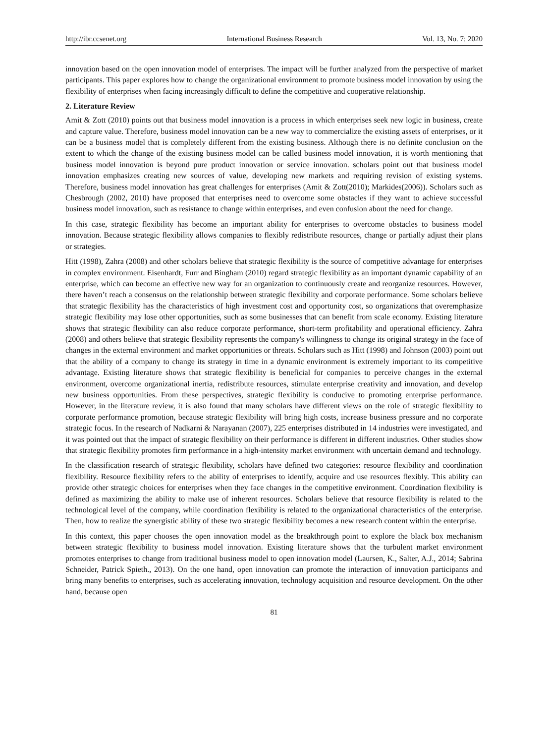http://ibr.ccsenet.org International Business Research Vol. 13, No. 7; 2020
innovation based on the open innovation model of enterprises. The impact will be further analyzed from the perspective of market participants. This paper explores how to change the organizational environment to promote business model innovation by using the flexibility of enterprises when facing increasingly difficult to define the competitive and cooperative relationship.
2. Literature Review
Amit & Zott (2010) points out that business model innovation is a process in which enterprises seek new logic in business, create and capture value. Therefore, business model innovation can be a new way to commercialize the existing assets of enterprises, or it can be a business model that is completely different from the existing business. Although there is no definite conclusion on the extent to which the change of the existing business model can be called business model innovation, it is worth mentioning that business model innovation is beyond pure product innovation or service innovation. scholars point out that business model innovation emphasizes creating new sources of value, developing new markets and requiring revision of existing systems. Therefore, business model innovation has great challenges for enterprises (Amit & Zott(2010); Markides(2006)). Scholars such as Chesbrough (2002, 2010) have proposed that enterprises need to overcome some obstacles if they want to achieve successful business model innovation, such as resistance to change within enterprises, and even confusion about the need for change.
In this case, strategic flexibility has become an important ability for enterprises to overcome obstacles to business model innovation. Because strategic flexibility allows companies to flexibly redistribute resources, change or partially adjust their plans or strategies.
Hitt (1998), Zahra (2008) and other scholars believe that strategic flexibility is the source of competitive advantage for enterprises in complex environment. Eisenhardt, Furr and Bingham (2010) regard strategic flexibility as an important dynamic capability of an enterprise, which can become an effective new way for an organization to continuously create and reorganize resources. However, there haven’t reach a consensus on the relationship between strategic flexibility and corporate performance. Some scholars believe that strategic flexibility has the characteristics of high investment cost and opportunity cost, so organizations that overemphasize strategic flexibility may lose other opportunities, such as some businesses that can benefit from scale economy. Existing literature shows that strategic flexibility can also reduce corporate performance, short-term profitability and operational efficiency. Zahra (2008) and others believe that strategic flexibility represents the company's willingness to change its original strategy in the face of changes in the external environment and market opportunities or threats. Scholars such as Hitt (1998) and Johnson (2003) point out that the ability of a company to change its strategy in time in a dynamic environment is extremely important to its competitive advantage. Existing literature shows that strategic flexibility is beneficial for companies to perceive changes in the external environment, overcome organizational inertia, redistribute resources, stimulate enterprise creativity and innovation, and develop new business opportunities. From these perspectives, strategic flexibility is conducive to promoting enterprise performance. However, in the literature review, it is also found that many scholars have different views on the role of strategic flexibility to corporate performance promotion, because strategic flexibility will bring high costs, increase business pressure and no corporate strategic focus. In the research of Nadkarni & Narayanan (2007), 225 enterprises distributed in 14 industries were investigated, and it was pointed out that the impact of strategic flexibility on their performance is different in different industries. Other studies show that strategic flexibility promotes firm performance in a high-intensity market environment with uncertain demand and technology.
In the classification research of strategic flexibility, scholars have defined two categories: resource flexibility and coordination flexibility. Resource flexibility refers to the ability of enterprises to identify, acquire and use resources flexibly. This ability can provide other strategic choices for enterprises when they face changes in the competitive environment. Coordination flexibility is defined as maximizing the ability to make use of inherent resources. Scholars believe that resource flexibility is related to the technological level of the company, while coordination flexibility is related to the organizational characteristics of the enterprise. Then, how to realize the synergistic ability of these two strategic flexibility becomes a new research content within the enterprise.
In this context, this paper chooses the open innovation model as the breakthrough point to explore the black box mechanism between strategic flexibility to business model innovation. Existing literature shows that the turbulent market environment promotes enterprises to change from traditional business model to open innovation model (Laursen, K., Salter, A.J., 2014; Sabrina Schneider, Patrick Spieth., 2013). On the one hand, open innovation can promote the interaction of innovation participants and bring many benefits to enterprises, such as accelerating innovation, technology acquisition and resource development. On the other hand, because open
81